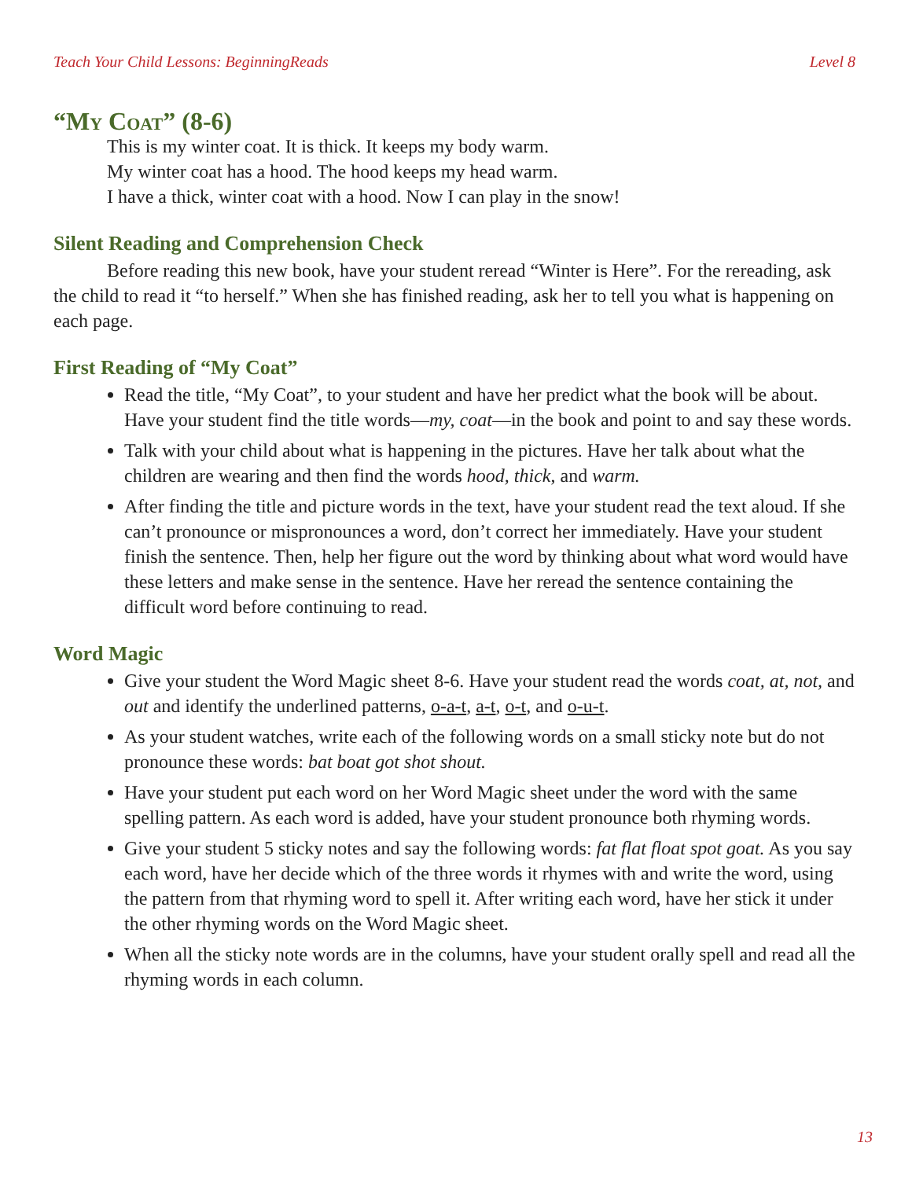Teach Your Child Lessons: BeginningReads Level 8
“My Coat” (8-6)
This is my winter coat. It is thick. It keeps my body warm.
My winter coat has a hood. The hood keeps my head warm.
I have a thick, winter coat with a hood. Now I can play in the snow!
Silent Reading and Comprehension Check
Before reading this new book, have your student reread “Winter is Here”. For the rereading, ask the child to read it “to herself.” When she has finished reading, ask her to tell you what is happening on each page.
First Reading of “My Coat”
Read the title, “My Coat”, to your student and have her predict what the book will be about. Have your student find the title words—my, coat—in the book and point to and say these words.
Talk with your child about what is happening in the pictures. Have her talk about what the children are wearing and then find the words hood, thick, and warm.
After finding the title and picture words in the text, have your student read the text aloud. If she can’t pronounce or mispronounces a word, don’t correct her immediately. Have your student finish the sentence. Then, help her figure out the word by thinking about what word would have these letters and make sense in the sentence. Have her reread the sentence containing the difficult word before continuing to read.
Word Magic
Give your student the Word Magic sheet 8-6. Have your student read the words coat, at, not, and out and identify the underlined patterns, o-a-t, a-t, o-t, and o-u-t.
As your student watches, write each of the following words on a small sticky note but do not pronounce these words: bat boat got shot shout.
Have your student put each word on her Word Magic sheet under the word with the same spelling pattern. As each word is added, have your student pronounce both rhyming words.
Give your student 5 sticky notes and say the following words: fat flat float spot goat. As you say each word, have her decide which of the three words it rhymes with and write the word, using the pattern from that rhyming word to spell it. After writing each word, have her stick it under the other rhyming words on the Word Magic sheet.
When all the sticky note words are in the columns, have your student orally spell and read all the rhyming words in each column.
13